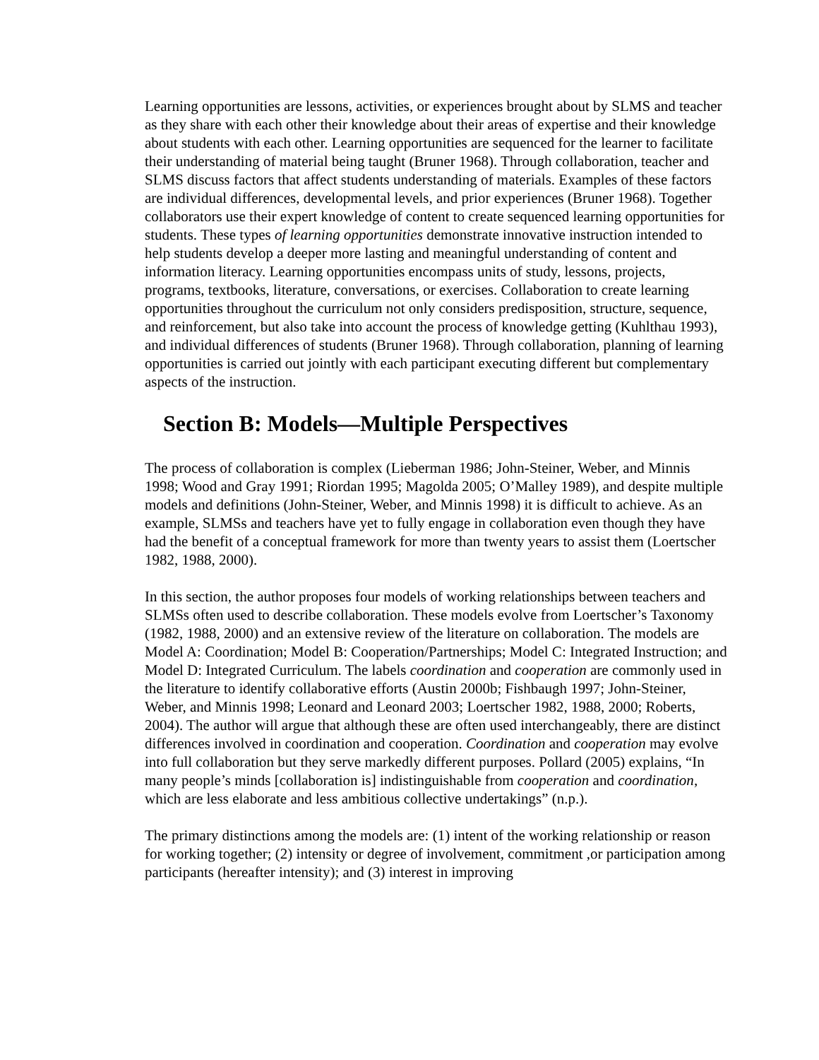Learning opportunities are lessons, activities, or experiences brought about by SLMS and teacher as they share with each other their knowledge about their areas of expertise and their knowledge about students with each other. Learning opportunities are sequenced for the learner to facilitate their understanding of material being taught (Bruner 1968). Through collaboration, teacher and SLMS discuss factors that affect students understanding of materials. Examples of these factors are individual differences, developmental levels, and prior experiences (Bruner 1968). Together collaborators use their expert knowledge of content to create sequenced learning opportunities for students. These types of learning opportunities demonstrate innovative instruction intended to help students develop a deeper more lasting and meaningful understanding of content and information literacy. Learning opportunities encompass units of study, lessons, projects, programs, textbooks, literature, conversations, or exercises. Collaboration to create learning opportunities throughout the curriculum not only considers predisposition, structure, sequence, and reinforcement, but also take into account the process of knowledge getting (Kuhlthau 1993), and individual differences of students (Bruner 1968). Through collaboration, planning of learning opportunities is carried out jointly with each participant executing different but complementary aspects of the instruction.
Section B: Models—Multiple Perspectives
The process of collaboration is complex (Lieberman 1986; John-Steiner, Weber, and Minnis 1998; Wood and Gray 1991; Riordan 1995; Magolda 2005; O’Malley 1989), and despite multiple models and definitions (John-Steiner, Weber, and Minnis 1998) it is difficult to achieve. As an example, SLMSs and teachers have yet to fully engage in collaboration even though they have had the benefit of a conceptual framework for more than twenty years to assist them (Loertscher 1982, 1988, 2000).
In this section, the author proposes four models of working relationships between teachers and SLMSs often used to describe collaboration. These models evolve from Loertscher’s Taxonomy (1982, 1988, 2000) and an extensive review of the literature on collaboration. The models are Model A: Coordination; Model B: Cooperation/Partnerships; Model C: Integrated Instruction; and Model D: Integrated Curriculum. The labels coordination and cooperation are commonly used in the literature to identify collaborative efforts (Austin 2000b; Fishbaugh 1997; John-Steiner, Weber, and Minnis 1998; Leonard and Leonard 2003; Loertscher 1982, 1988, 2000; Roberts, 2004). The author will argue that although these are often used interchangeably, there are distinct differences involved in coordination and cooperation. Coordination and cooperation may evolve into full collaboration but they serve markedly different purposes. Pollard (2005) explains, “In many people’s minds [collaboration is] indistinguishable from cooperation and coordination, which are less elaborate and less ambitious collective undertakings” (n.p.).
The primary distinctions among the models are: (1) intent of the working relationship or reason for working together; (2) intensity or degree of involvement, commitment ,or participation among participants (hereafter intensity); and (3) interest in improving